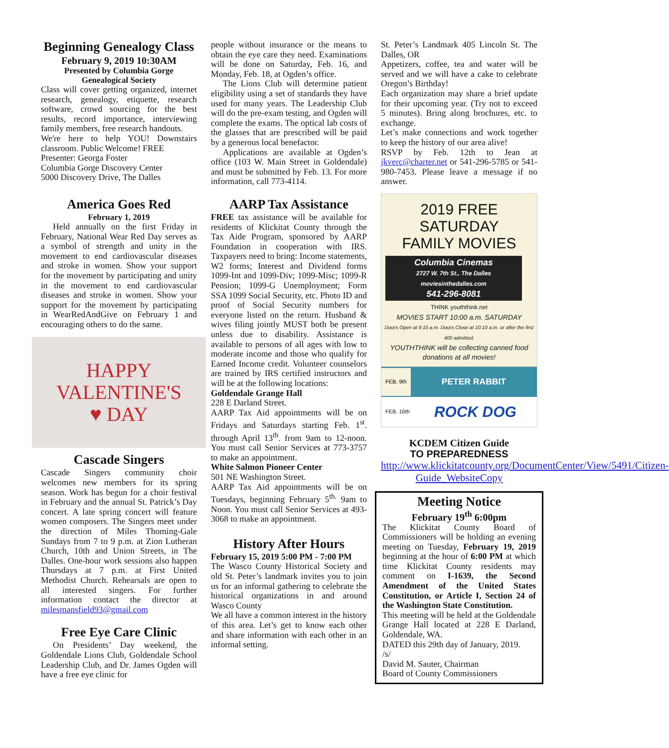Beginning Genealogy Class
February 9, 2019 10:30AM
Presented by Columbia Gorge Genealogical Society
Class will cover getting organized, internet research, genealogy, etiquette, research software, crowd sourcing for the best results, record importance, interviewing family members, free research handouts.
We're here to help YOU! Downstairs classroom. Public Welcome! FREE
Presenter: Georga Foster
Columbia Gorge Discovery Center
5000 Discovery Drive, The Dalles
America Goes Red
February 1, 2019
Held annually on the first Friday in February, National Wear Red Day serves as a symbol of strength and unity in the movement to end cardiovascular diseases and stroke in women. Show your support for the movement by participating and unity in the movement to end cardiovascular diseases and stroke in women. Show your support for the movement by participating in WearRedAndGive on February 1 and encouraging others to do the same.
HAPPY
VALENTINE'S
♥ DAY
Cascade Singers
Cascade Singers community choir welcomes new members for its spring season. Work has begun for a choir festival in February and the annual St. Patrick’s Day concert. A late spring concert will feature women composers. The Singers meet under the direction of Miles Thoming-Gale Sundays from 7 to 9 p.m. at Zion Lutheran Church, 10th and Union Streets, in The Dalles. One-hour work sessions also happen Thursdays at 7 p.m. at First United Methodist Church. Rehearsals are open to all interested singers. For further information contact the director at milesmansfield93@gmail.com
Free Eye Care Clinic
On Presidents’ Day weekend, the Goldendale Lions Club, Goldendale School Leadership Club, and Dr. James Ogden will have a free eye clinic for
people without insurance or the means to obtain the eye care they need. Examinations will be done on Saturday, Feb. 16, and Monday, Feb. 18, at Ogden’s office.
The Lions Club will determine patient eligibility using a set of standards they have used for many years. The Leadership Club will do the pre-exam testing, and Ogden will complete the exams. The optical lab costs of the glasses that are prescribed will be paid by a generous local benefactor.
Applications are available at Ogden’s office (103 W. Main Street in Goldendale) and must be submitted by Feb. 13. For more information, call 773-4114.
AARP Tax Assistance
FREE tax assistance will be available for residents of Klickitat County through the Tax Aide Program, sponsored by AARP Foundation in cooperation with IRS. Taxpayers need to bring: Income statements, W2 forms; Interest and Dividend forms 1099-Int and 1099-Div; 1099-Misc; 1099-R Pension; 1099-G Unemployment; Form SSA 1099 Social Security, etc. Photo ID and proof of Social Security numbers for everyone listed on the return. Husband & wives filing jointly MUST both be present unless due to disability. Assistance is available to persons of all ages with low to moderate income and those who qualify for Earned Income credit. Volunteer counselors are trained by IRS certified instructors and will be at the following locations:
Goldendale Grange Hall
228 E Darland Street.
AARP Tax Aid appointments will be on Fridays and Saturdays starting Feb. 1<sup>st</sup>. through April 13<sup>th</sup>. from 9am to 12-noon. You must call Senior Services at 773-3757 to make an appointment.
White Salmon Pioneer Center
501 NE Washington Street.
AARP Tax Aid appointments will be on Tuesdays, beginning February 5<sup>th.</sup> 9am to Noon. You must call Senior Services at 493-3068 to make an appointment.
History After Hours
February 15, 2019 5:00 PM - 7:00 PM
The Wasco County Historical Society and old St. Peter’s landmark invites you to join us for an informal gathering to celebrate the historical organizations in and around Wasco County
We all have a common interest in the history of this area. Let’s get to know each other and share information with each other in an informal setting.
St. Peter’s Landmark 405 Lincoln St. The Dalles, OR
Appetizers, coffee, tea and water will be served and we will have a cake to celebrate Oregon’s Birthday!
Each organization may share a brief update for their upcoming year. (Try not to exceed 5 minutes). Bring along brochures, etc. to exchange.
Let’s make connections and work together to keep the history of our area alive!
RSVP by Feb. 12th to Jean at jkverc@charter.net or 541-296-5785 or 541-980-7453. Please leave a message if no answer.
2019 FREE SATURDAY
FAMILY MOVIES
Columbia Cinemas
2727 W. 7th St., The Dalles moviesinthedalles.com
541-296-8081
THINK youththink.net
MOVIES START 10:00 a.m. SATURDAY
Doors Open at 9:15 a.m. Doors Close at 10:10 a.m. or after the first 400 admitted.
YOUTHTHINK will be collecting canned food donations at all movies!
FEB. 9th PETER RABBIT
FEB. 16th ROCK DOG
KCDEM Citizen Guide
TO PREPAREDNESS
http://www.klickitatcounty.org/DocumentCenter/View/5491/Citizen-Guide_WebsiteCopy
Meeting Notice
February 19<sup>th</sup> 6:00pm
The Klickitat County Board of Commissioners will be holding an evening meeting on Tuesday, February 19, 2019 beginning at the hour of 6:00 PM at which time Klickitat County residents may comment on I-1639, the Second Amendment of the United States Constitution, or Article I, Section 24 of the Washington State Constitution.
This meeting will be held at the Goldendale Grange Hall located at 228 E Darland, Goldendale, WA.
DATED this 29th day of January, 2019.
/s/
David M. Sauter, Chairman
Board of County Commissioners